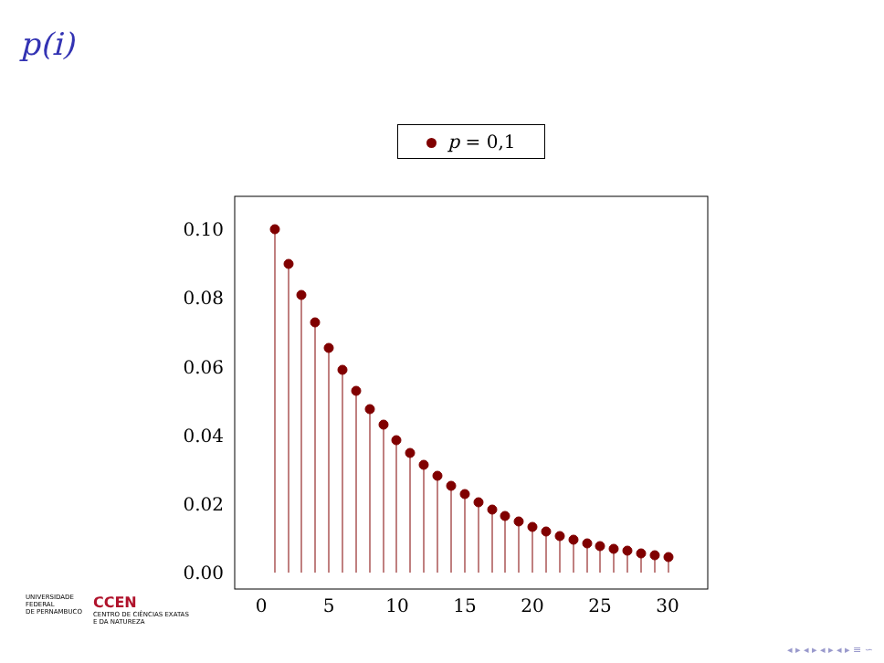p(i)
p = 0,1
0.00
0.02
0.04
0.06
0.08
0.10
0
5
10
15
20
25
30
UNIVERSIDADE
FEDERAL
DE PERNAMBUCO
CCEN
CENTRO DE CIÊNCIAS EXATAS
E DA NATUREZA
◂ ▸ ◂ ▸ ◂ ▸ ◂ ▸ ≡ ∽